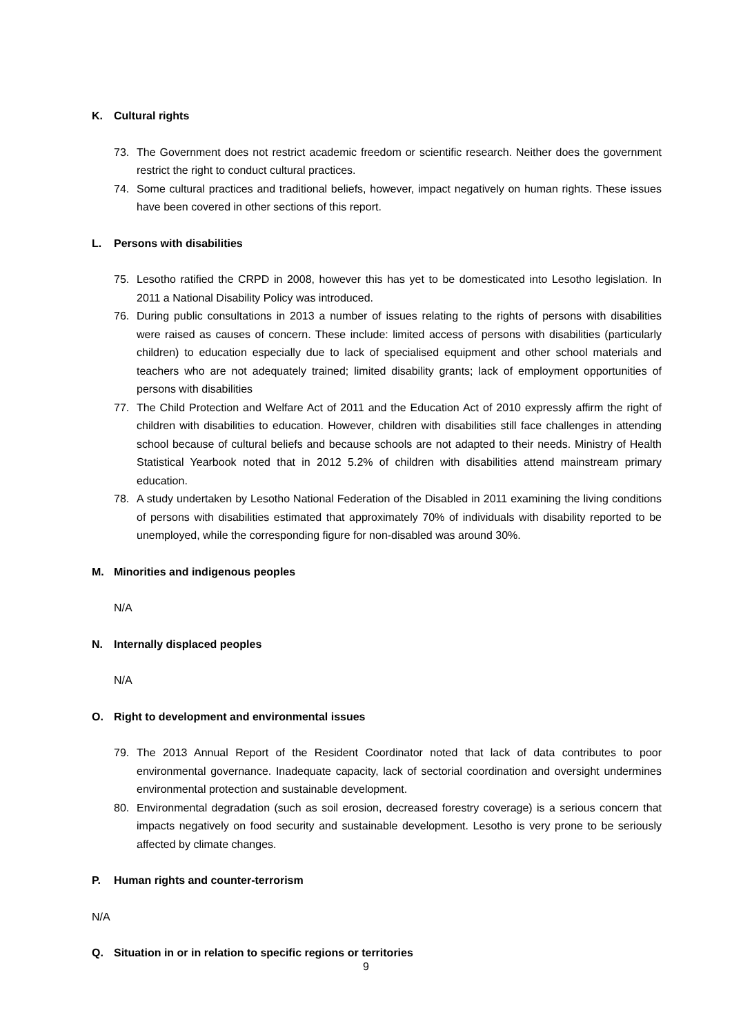K. Cultural rights
73. The Government does not restrict academic freedom or scientific research. Neither does the government restrict the right to conduct cultural practices.
74. Some cultural practices and traditional beliefs, however, impact negatively on human rights. These issues have been covered in other sections of this report.
L. Persons with disabilities
75. Lesotho ratified the CRPD in 2008, however this has yet to be domesticated into Lesotho legislation. In 2011 a National Disability Policy was introduced.
76. During public consultations in 2013 a number of issues relating to the rights of persons with disabilities were raised as causes of concern. These include: limited access of persons with disabilities (particularly children) to education especially due to lack of specialised equipment and other school materials and teachers who are not adequately trained; limited disability grants; lack of employment opportunities of persons with disabilities
77. The Child Protection and Welfare Act of 2011 and the Education Act of 2010 expressly affirm the right of children with disabilities to education. However, children with disabilities still face challenges in attending school because of cultural beliefs and because schools are not adapted to their needs. Ministry of Health Statistical Yearbook noted that in 2012 5.2% of children with disabilities attend mainstream primary education.
78. A study undertaken by Lesotho National Federation of the Disabled in 2011 examining the living conditions of persons with disabilities estimated that approximately 70% of individuals with disability reported to be unemployed, while the corresponding figure for non-disabled was around 30%.
M. Minorities and indigenous peoples
N/A
N. Internally displaced peoples
N/A
O. Right to development and environmental issues
79. The 2013 Annual Report of the Resident Coordinator noted that lack of data contributes to poor environmental governance. Inadequate capacity, lack of sectorial coordination and oversight undermines environmental protection and sustainable development.
80. Environmental degradation (such as soil erosion, decreased forestry coverage) is a serious concern that impacts negatively on food security and sustainable development. Lesotho is very prone to be seriously affected by climate changes.
P. Human rights and counter-terrorism
N/A
Q. Situation in or in relation to specific regions or territories
9